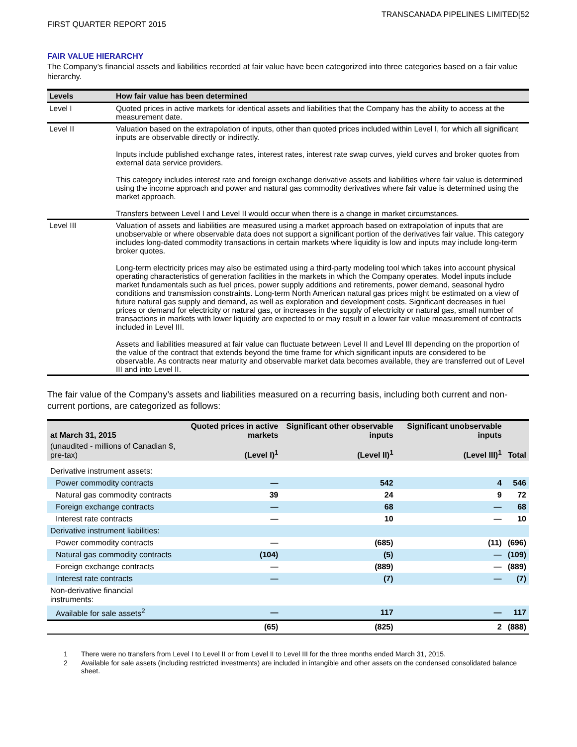TRANSCANADA PIPELINES LIMITED[52
FIRST QUARTER REPORT 2015
FAIR VALUE HIERARCHY
The Company’s financial assets and liabilities recorded at fair value have been categorized into three categories based on a fair value hierarchy.
| Levels | How fair value has been determined |
| --- | --- |
| Level I | Quoted prices in active markets for identical assets and liabilities that the Company has the ability to access at the measurement date. |
| Level II | Valuation based on the extrapolation of inputs, other than quoted prices included within Level I, for which all significant inputs are observable directly or indirectly. Inputs include published exchange rates, interest rates, interest rate swap curves, yield curves and broker quotes from external data service providers. This category includes interest rate and foreign exchange derivative assets and liabilities where fair value is determined using the income approach and power and natural gas commodity derivatives where fair value is determined using the market approach. Transfers between Level I and Level II would occur when there is a change in market circumstances. |
| Level III | Valuation of assets and liabilities are measured using a market approach based on extrapolation of inputs that are unobservable or where observable data does not support a significant portion of the derivatives fair value. This category includes long-dated commodity transactions in certain markets where liquidity is low and inputs may include long-term broker quotes. Long-term electricity prices may also be estimated using a third-party modeling tool which takes into account physical operating characteristics of generation facilities in the markets in which the Company operates. Model inputs include market fundamentals such as fuel prices, power supply additions and retirements, power demand, seasonal hydro conditions and transmission constraints. Long-term North American natural gas prices might be estimated on a view of future natural gas supply and demand, as well as exploration and development costs. Significant decreases in fuel prices or demand for electricity or natural gas, or increases in the supply of electricity or natural gas, small number of transactions in markets with lower liquidity are expected to or may result in a lower fair value measurement of contracts included in Level III. Assets and liabilities measured at fair value can fluctuate between Level II and Level III depending on the proportion of the value of the contract that extends beyond the time frame for which significant inputs are considered to be observable. As contracts near maturity and observable market data becomes available, they are transferred out of Level III and into Level II. |
The fair value of the Company’s assets and liabilities measured on a recurring basis, including both current and non-current portions, are categorized as follows:
| at March 31, 2015 | Quoted prices in active markets | Significant other observable inputs | Significant unobservable inputs | |
| --- | --- | --- | --- | --- |
| (unaudited - millions of Canadian $, pre-tax) | (Level I)<sup>1</sup> | (Level II)<sup>1</sup> | (Level III)<sup>1</sup> | Total |
| Derivative instrument assets: | | | | |
| Power commodity contracts | — | 542 | 4 | 546 |
| Natural gas commodity contracts | 39 | 24 | 9 | 72 |
| Foreign exchange contracts | — | 68 | — | 68 |
| Interest rate contracts | — | 10 | — | 10 |
| Derivative instrument liabilities: | | | | |
| Power commodity contracts | — | (685) | (11) | (696) |
| Natural gas commodity contracts | (104) | (5) | — | (109) |
| Foreign exchange contracts | — | (889) | — | (889) |
| Interest rate contracts | — | (7) | — | (7) |
| Non-derivative financial instruments: | | | | |
| Available for sale assets<sup>2</sup> | — | 117 | — | 117 |
| | (65) | (825) | 2 | (888) |
1 There were no transfers from Level I to Level II or from Level II to Level III for the three months ended March 31, 2015.
2 Available for sale assets (including restricted investments) are included in intangible and other assets on the condensed consolidated balance sheet.